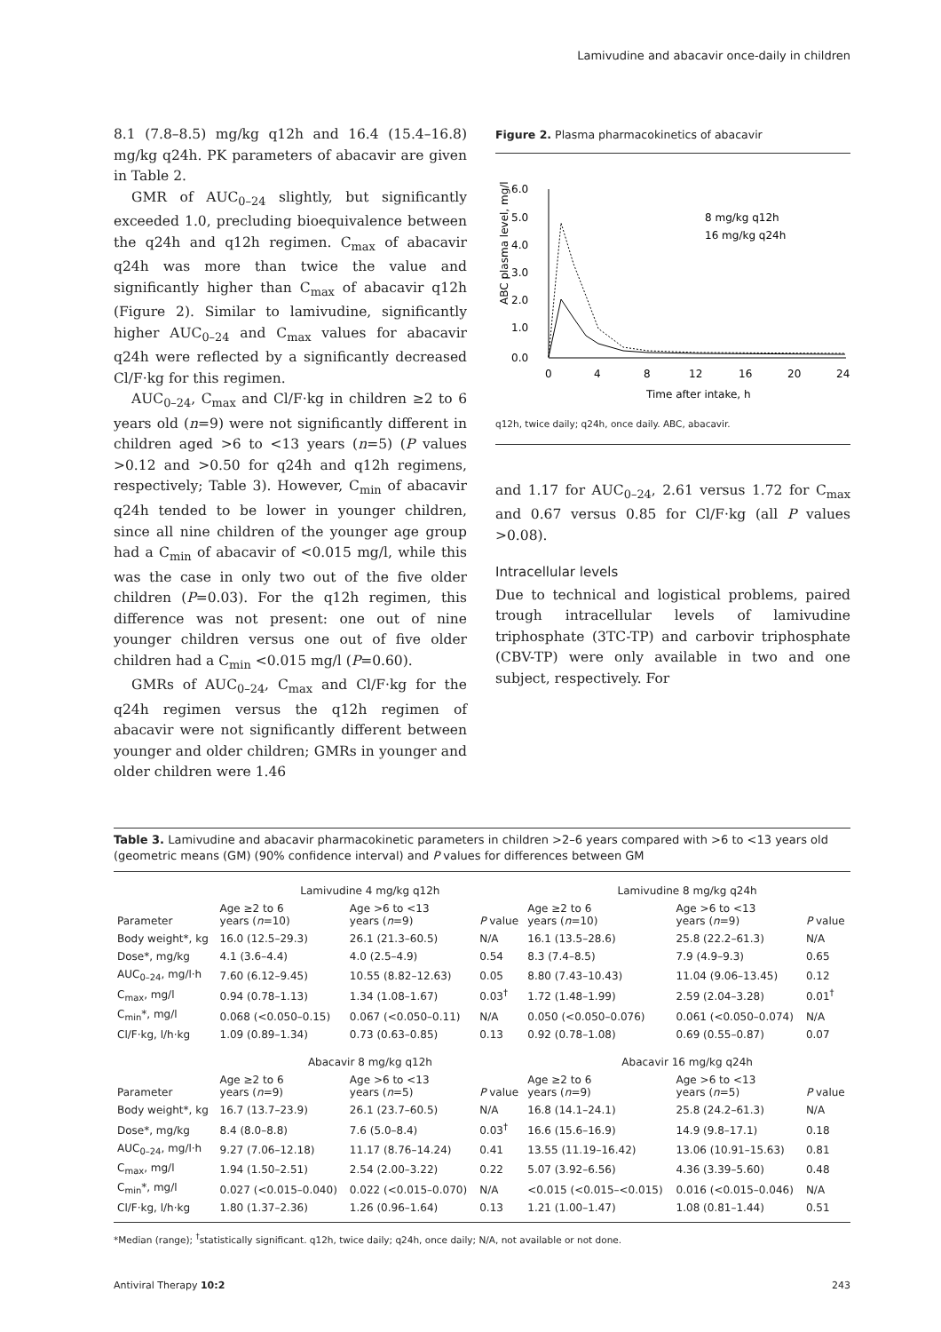Lamivudine and abacavir once-daily in children
8.1 (7.8–8.5) mg/kg q12h and 16.4 (15.4–16.8) mg/kg q24h. PK parameters of abacavir are given in Table 2.
GMR of AUC<sub>0–24</sub> slightly, but significantly exceeded 1.0, precluding bioequivalence between the q24h and q12h regimen. C<sub>max</sub> of abacavir q24h was more than twice the value and significantly higher than C<sub>max</sub> of abacavir q12h (Figure 2). Similar to lamivudine, significantly higher AUC<sub>0–24</sub> and C<sub>max</sub> values for abacavir q24h were reflected by a significantly decreased Cl/F·kg for this regimen.
AUC<sub>0–24</sub>, C<sub>max</sub> and Cl/F·kg in children ≥2 to 6 years old (n=9) were not significantly different in children aged >6 to <13 years (n=5) (P values >0.12 and >0.50 for q24h and q12h regimens, respectively; Table 3). However, C<sub>min</sub> of abacavir q24h tended to be lower in younger children, since all nine children of the younger age group had a C<sub>min</sub> of abacavir of <0.015 mg/l, while this was the case in only two out of the five older children (P=0.03). For the q12h regimen, this difference was not present: one out of nine younger children versus one out of five older children had a C<sub>min</sub> <0.015 mg/l (P=0.60).
GMRs of AUC<sub>0–24</sub>, C<sub>max</sub> and Cl/F·kg for the q24h regimen versus the q12h regimen of abacavir were not significantly different between younger and older children; GMRs in younger and older children were 1.46
Figure 2. Plasma pharmacokinetics of abacavir
6.0
5.0
4.0
3.0
2.0
1.0
0.0
0
4
8
12
16
20
24
Time after intake, h
ABC plasma level, mg/l
8 mg/kg q12h
16 mg/kg q24h
q12h, twice daily; q24h, once daily. ABC, abacavir.
and 1.17 for AUC<sub>0–24</sub>, 2.61 versus 1.72 for C<sub>max</sub> and 0.67 versus 0.85 for Cl/F·kg (all P values >0.08).
Intracellular levels
Due to technical and logistical problems, paired trough intracellular levels of lamivudine triphosphate (3TC-TP) and carbovir triphosphate (CBV-TP) were only available in two and one subject, respectively. For
Table 3. Lamivudine and abacavir pharmacokinetic parameters in children >2–6 years compared with >6 to <13 years old (geometric means (GM) (90% confidence interval) and P values for differences between GM
| | Lamivudine 4 mg/kg q12h | | | Lamivudine 8 mg/kg q24h | | |
| --- | --- | --- | --- | --- | --- | --- |
| Parameter | Age ≥2 to 6 years ( n =10) | Age >6 to <13 years ( n =9) | P value | Age ≥2 to 6 years ( n =10) | Age >6 to <13 years ( n =9) | P value |
| Body weight*, kg | 16.0 (12.5–29.3) | 26.1 (21.3–60.5) | N/A | 16.1 (13.5–28.6) | 25.8 (22.2–61.3) | N/A |
| Dose*, mg/kg | 4.1 (3.6–4.4) | 4.0 (2.5–4.9) | 0.54 | 8.3 (7.4–8.5) | 7.9 (4.9–9.3) | 0.65 |
| AUC<sub>0–24</sub>, mg/l·h | 7.60 (6.12–9.45) | 10.55 (8.82–12.63) | 0.05 | 8.80 (7.43–10.43) | 11.04 (9.06–13.45) | 0.12 |
| C<sub>max</sub>, mg/l | 0.94 (0.78–1.13) | 1.34 (1.08–1.67) | 0.03<sup>†</sup> | 1.72 (1.48–1.99) | 2.59 (2.04–3.28) | 0.01<sup>†</sup> |
| C<sub>min</sub>*, mg/l | 0.068 (<0.050–0.15) | 0.067 (<0.050–0.11) | N/A | 0.050 (<0.050–0.076) | 0.061 (<0.050–0.074) | N/A |
| Cl/F·kg, l/h·kg | 1.09 (0.89–1.34) | 0.73 (0.63–0.85) | 0.13 | 0.92 (0.78–1.08) | 0.69 (0.55–0.87) | 0.07 |
| | Abacavir 8 mg/kg q12h | | | Abacavir 16 mg/kg q24h | | |
| Parameter | Age ≥2 to 6 years ( n =9) | Age >6 to <13 years ( n =5) | P value | Age ≥2 to 6 years ( n =9) | Age >6 to <13 years ( n =5) | P value |
| Body weight*, kg | 16.7 (13.7–23.9) | 26.1 (23.7–60.5) | N/A | 16.8 (14.1–24.1) | 25.8 (24.2–61.3) | N/A |
| Dose*, mg/kg | 8.4 (8.0–8.8) | 7.6 (5.0–8.4) | 0.03<sup>†</sup> | 16.6 (15.6–16.9) | 14.9 (9.8–17.1) | 0.18 |
| AUC<sub>0–24</sub>, mg/l·h | 9.27 (7.06–12.18) | 11.17 (8.76–14.24) | 0.41 | 13.55 (11.19–16.42) | 13.06 (10.91–15.63) | 0.81 |
| C<sub>max</sub>, mg/l | 1.94 (1.50–2.51) | 2.54 (2.00–3.22) | 0.22 | 5.07 (3.92–6.56) | 4.36 (3.39–5.60) | 0.48 |
| C<sub>min</sub>*, mg/l | 0.027 (<0.015–0.040) | 0.022 (<0.015–0.070) | N/A | <0.015 (<0.015–<0.015) | 0.016 (<0.015–0.046) | N/A |
| Cl/F·kg, l/h·kg | 1.80 (1.37–2.36) | 1.26 (0.96–1.64) | 0.13 | 1.21 (1.00–1.47) | 1.08 (0.81–1.44) | 0.51 |
*Median (range); <sup>†</sup>statistically significant. q12h, twice daily; q24h, once daily; N/A, not available or not done.
Antiviral Therapy 10:2 243